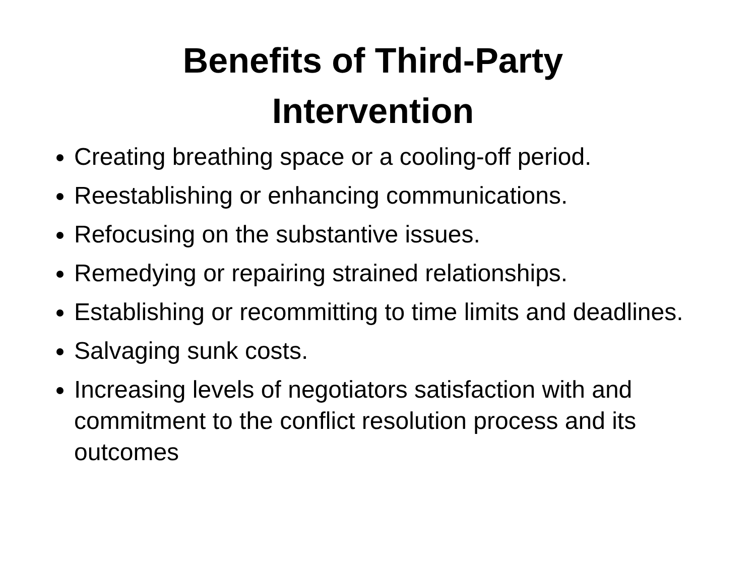Benefits of Third-Party
Intervention
Creating breathing space or a cooling-off period.
Reestablishing or enhancing communications.
Refocusing on the substantive issues.
Remedying or repairing strained relationships.
Establishing or recommitting to time limits and deadlines.
Salvaging sunk costs.
Increasing levels of negotiators satisfaction with and commitment to the conflict resolution process and its outcomes